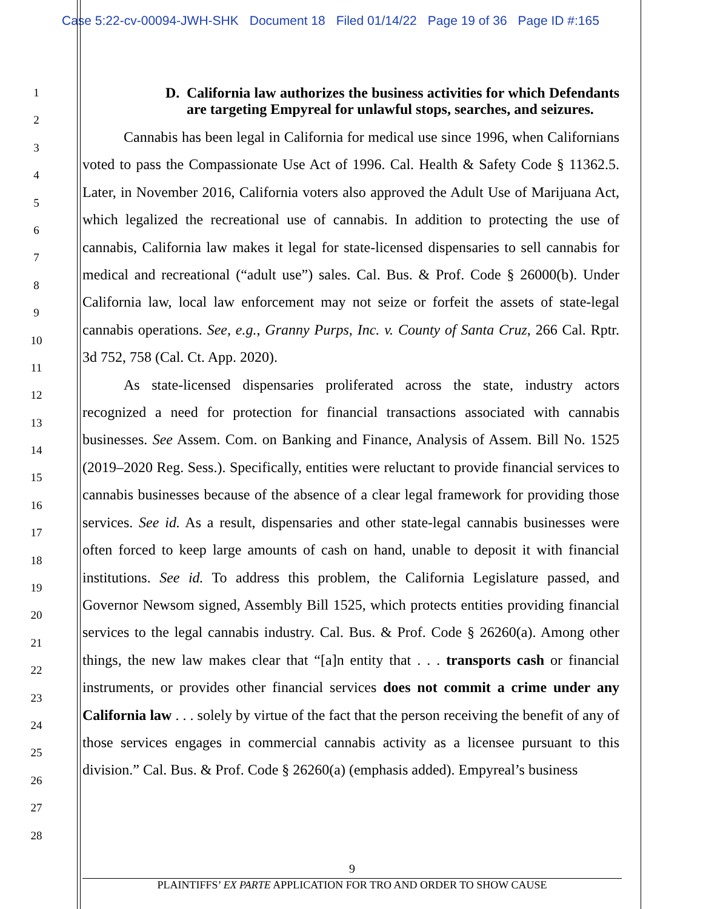Case 5:22-cv-00094-JWH-SHK Document 18 Filed 01/14/22 Page 19 of 36 Page ID #:165
1
2
3
4
5
6
7
8
9
10
11
12
13
14
15
16
17
18
19
20
21
22
23
24
25
26
27
28
D. California law authorizes the business activities for which Defendants are targeting Empyreal for unlawful stops, searches, and seizures.
Cannabis has been legal in California for medical use since 1996, when Californians voted to pass the Compassionate Use Act of 1996. Cal. Health & Safety Code § 11362.5. Later, in November 2016, California voters also approved the Adult Use of Marijuana Act, which legalized the recreational use of cannabis. In addition to protecting the use of cannabis, California law makes it legal for state-licensed dispensaries to sell cannabis for medical and recreational (“adult use”) sales. Cal. Bus. & Prof. Code § 26000(b). Under California law, local law enforcement may not seize or forfeit the assets of state-legal cannabis operations. See, e.g., Granny Purps, Inc. v. County of Santa Cruz, 266 Cal. Rptr. 3d 752, 758 (Cal. Ct. App. 2020).
As state-licensed dispensaries proliferated across the state, industry actors recognized a need for protection for financial transactions associated with cannabis businesses. See Assem. Com. on Banking and Finance, Analysis of Assem. Bill No. 1525 (2019–2020 Reg. Sess.). Specifically, entities were reluctant to provide financial services to cannabis businesses because of the absence of a clear legal framework for providing those services. See id. As a result, dispensaries and other state-legal cannabis businesses were often forced to keep large amounts of cash on hand, unable to deposit it with financial institutions. See id. To address this problem, the California Legislature passed, and Governor Newsom signed, Assembly Bill 1525, which protects entities providing financial services to the legal cannabis industry. Cal. Bus. & Prof. Code § 26260(a). Among other things, the new law makes clear that “[a]n entity that . . . transports cash or financial instruments, or provides other financial services does not commit a crime under any California law . . . solely by virtue of the fact that the person receiving the benefit of any of those services engages in commercial cannabis activity as a licensee pursuant to this division.” Cal. Bus. & Prof. Code § 26260(a) (emphasis added). Empyreal’s business
9
PLAINTIFFS’ EX PARTE APPLICATION FOR TRO AND ORDER TO SHOW CAUSE